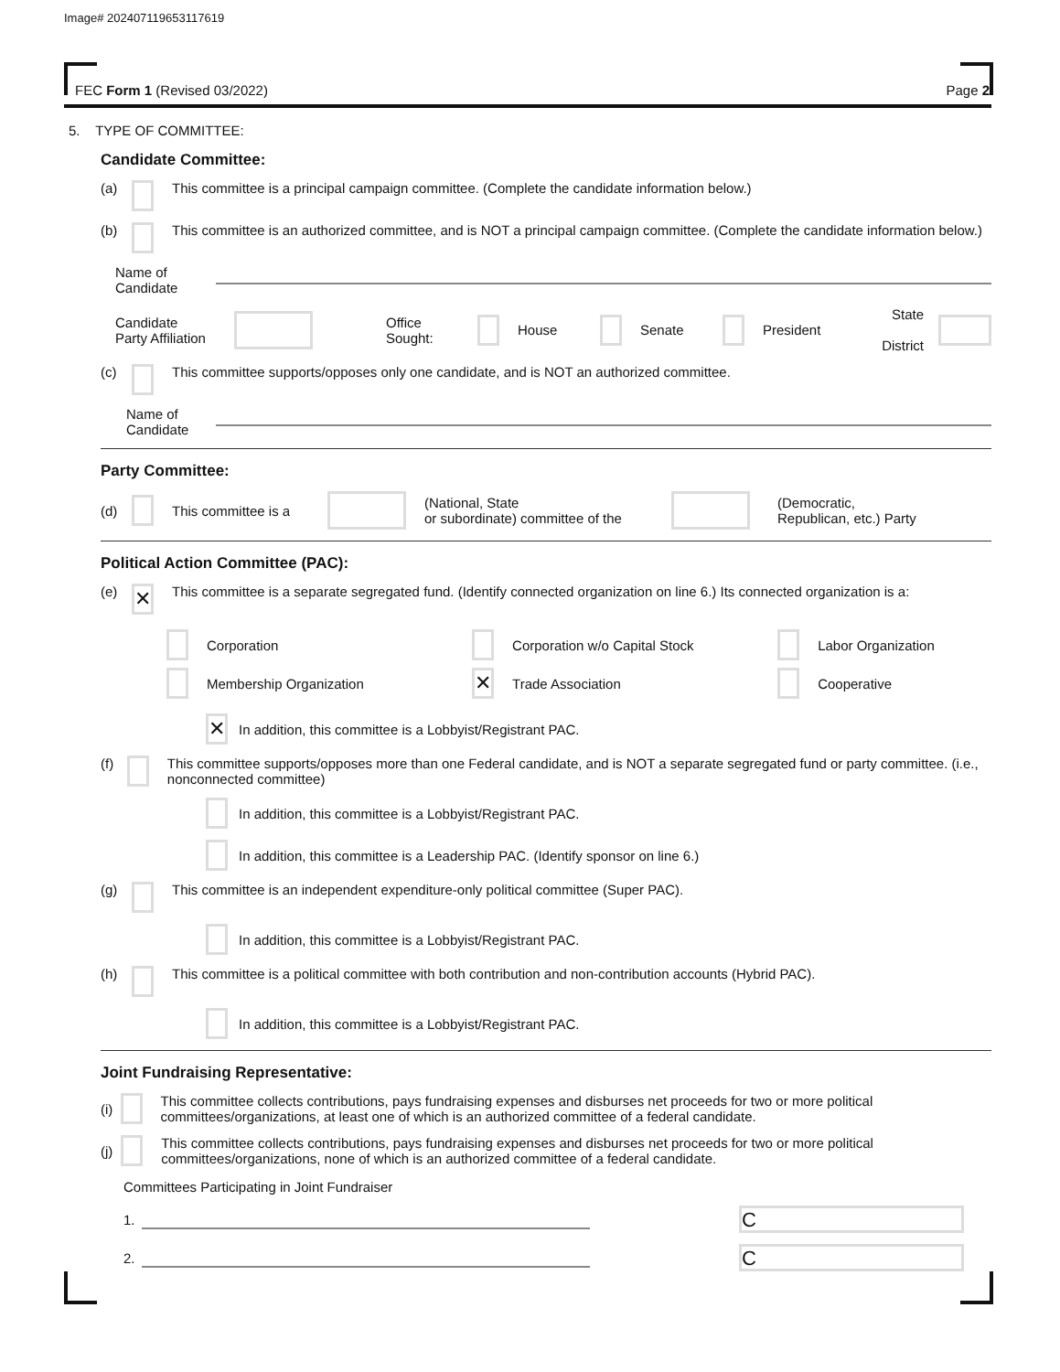Image# 202407119653117619
FEC Form 1 (Revised 03/2022) Page 2
5. TYPE OF COMMITTEE:
Candidate Committee:
(a) This committee is a principal campaign committee. (Complete the candidate information below.)
(b) This committee is an authorized committee, and is NOT a principal campaign committee. (Complete the candidate information below.)
Name of
Candidate
Candidate
Party Affiliation Office
Sought: House Senate President State
District
(c) This committee supports/opposes only one candidate, and is NOT an authorized committee.
Name of
Candidate
Party Committee:
(d) This committee is a (National, State
or subordinate) committee of the (Democratic,
Republican, etc.) Party
Political Action Committee (PAC):
(e) ✕ This committee is a separate segregated fund. (Identify connected organization on line 6.) Its connected organization is a:
Corporation Corporation w/o Capital Stock Labor Organization
Membership Organization
✕ Trade Association Cooperative
✕ In addition, this committee is a Lobbyist/Registrant PAC.
(f) This committee supports/opposes more than one Federal candidate, and is NOT a separate segregated fund or party committee. (i.e., nonconnected committee)
In addition, this committee is a Lobbyist/Registrant PAC.
In addition, this committee is a Leadership PAC. (Identify sponsor on line 6.)
(g) This committee is an independent expenditure-only political committee (Super PAC).
In addition, this committee is a Lobbyist/Registrant PAC.
(h) This committee is a political committee with both contribution and non-contribution accounts (Hybrid PAC).
In addition, this committee is a Lobbyist/Registrant PAC.
Joint Fundraising Representative:
(i) This committee collects contributions, pays fundraising expenses and disburses net proceeds for two or more political committees/organizations, at least one of which is an authorized committee of a federal candidate.
(j) This committee collects contributions, pays fundraising expenses and disburses net proceeds for two or more political committees/organizations, none of which is an authorized committee of a federal candidate.
Committees Participating in Joint Fundraiser
1. C
2. C